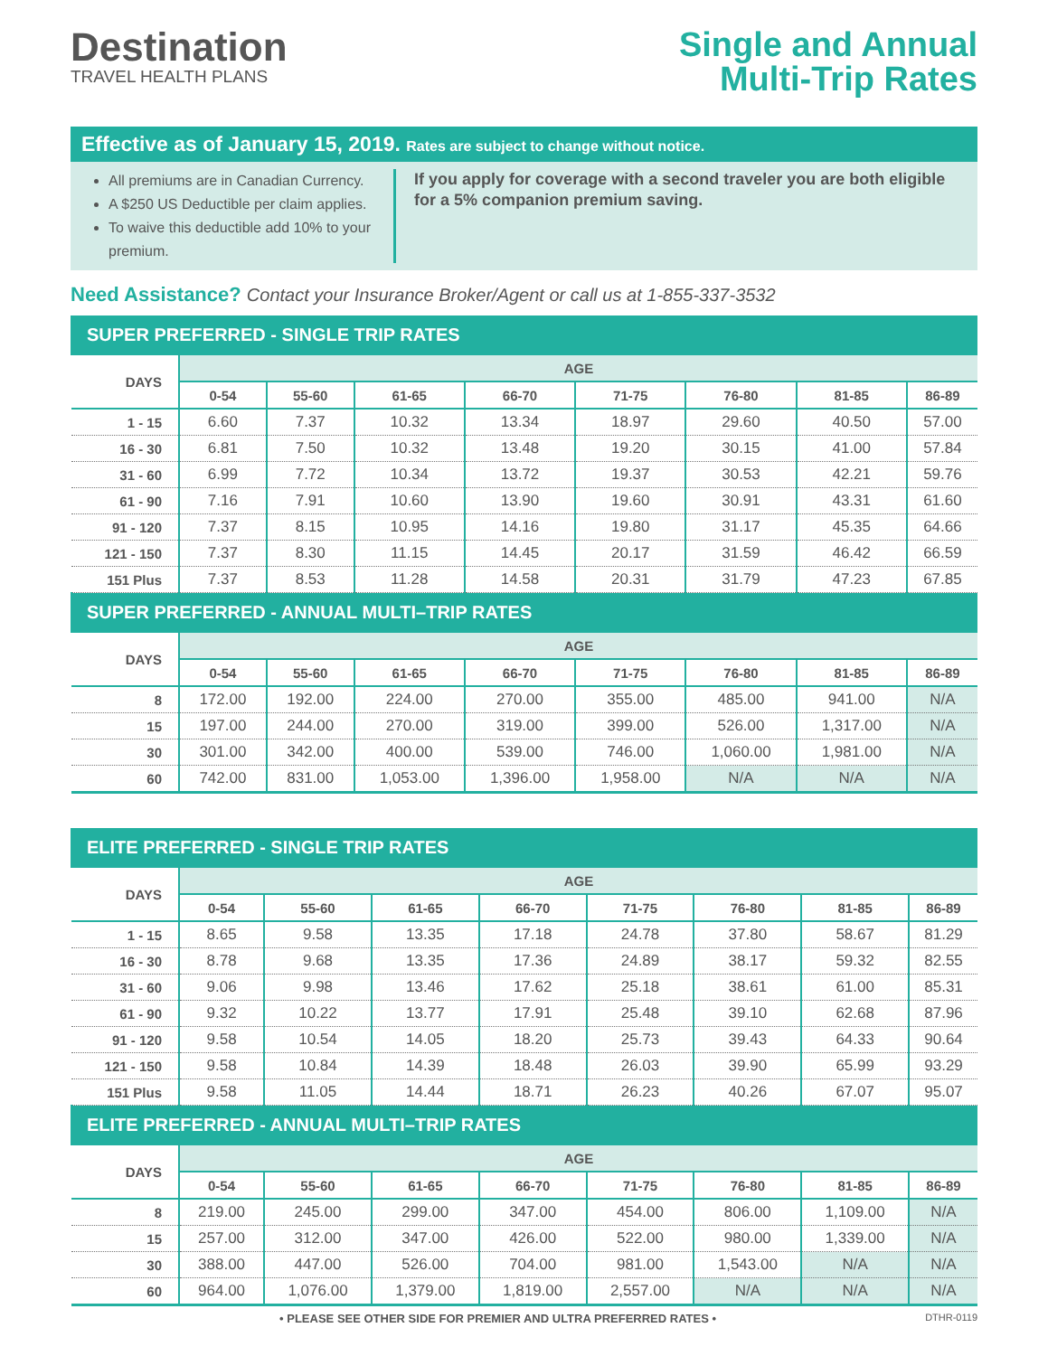Destination
TRAVEL HEALTH PLANS
Single and Annual
Multi-Trip Rates
Effective as of January 15, 2019. Rates are subject to change without notice.
All premiums are in Canadian Currency.
A $250 US Deductible per claim applies.
To waive this deductible add 10% to your premium.
If you apply for coverage with a second traveler you are both eligible for a 5% companion premium saving.
Need Assistance? Contact your Insurance Broker/Agent or call us at 1-855-337-3532
| SUPER PREFERRED - SINGLE TRIP RATES | | | | | | | | |
| --- | --- | --- | --- | --- | --- | --- | --- | --- |
| DAYS | AGE | | | | | | | |
| | 0-54 | 55-60 | 61-65 | 66-70 | 71-75 | 76-80 | 81-85 | 86-89 |
| 1 - 15 | 6.60 | 7.37 | 10.32 | 13.34 | 18.97 | 29.60 | 40.50 | 57.00 |
| 16 - 30 | 6.81 | 7.50 | 10.32 | 13.48 | 19.20 | 30.15 | 41.00 | 57.84 |
| 31 - 60 | 6.99 | 7.72 | 10.34 | 13.72 | 19.37 | 30.53 | 42.21 | 59.76 |
| 61 - 90 | 7.16 | 7.91 | 10.60 | 13.90 | 19.60 | 30.91 | 43.31 | 61.60 |
| 91 - 120 | 7.37 | 8.15 | 10.95 | 14.16 | 19.80 | 31.17 | 45.35 | 64.66 |
| 121 - 150 | 7.37 | 8.30 | 11.15 | 14.45 | 20.17 | 31.59 | 46.42 | 66.59 |
| 151 Plus | 7.37 | 8.53 | 11.28 | 14.58 | 20.31 | 31.79 | 47.23 | 67.85 |
| SUPER PREFERRED - ANNUAL MULTI–TRIP RATES | | | | | | | | |
| DAYS | AGE | | | | | | | |
| | 0-54 | 55-60 | 61-65 | 66-70 | 71-75 | 76-80 | 81-85 | 86-89 |
| 8 | 172.00 | 192.00 | 224.00 | 270.00 | 355.00 | 485.00 | 941.00 | N/A |
| 15 | 197.00 | 244.00 | 270.00 | 319.00 | 399.00 | 526.00 | 1,317.00 | N/A |
| 30 | 301.00 | 342.00 | 400.00 | 539.00 | 746.00 | 1,060.00 | 1,981.00 | N/A |
| 60 | 742.00 | 831.00 | 1,053.00 | 1,396.00 | 1,958.00 | N/A | N/A | N/A |
| ELITE PREFERRED - SINGLE TRIP RATES | | | | | | | | |
| --- | --- | --- | --- | --- | --- | --- | --- | --- |
| DAYS | AGE | | | | | | | |
| | 0-54 | 55-60 | 61-65 | 66-70 | 71-75 | 76-80 | 81-85 | 86-89 |
| 1 - 15 | 8.65 | 9.58 | 13.35 | 17.18 | 24.78 | 37.80 | 58.67 | 81.29 |
| 16 - 30 | 8.78 | 9.68 | 13.35 | 17.36 | 24.89 | 38.17 | 59.32 | 82.55 |
| 31 - 60 | 9.06 | 9.98 | 13.46 | 17.62 | 25.18 | 38.61 | 61.00 | 85.31 |
| 61 - 90 | 9.32 | 10.22 | 13.77 | 17.91 | 25.48 | 39.10 | 62.68 | 87.96 |
| 91 - 120 | 9.58 | 10.54 | 14.05 | 18.20 | 25.73 | 39.43 | 64.33 | 90.64 |
| 121 - 150 | 9.58 | 10.84 | 14.39 | 18.48 | 26.03 | 39.90 | 65.99 | 93.29 |
| 151 Plus | 9.58 | 11.05 | 14.44 | 18.71 | 26.23 | 40.26 | 67.07 | 95.07 |
| ELITE PREFERRED - ANNUAL MULTI–TRIP RATES | | | | | | | | |
| DAYS | AGE | | | | | | | |
| | 0-54 | 55-60 | 61-65 | 66-70 | 71-75 | 76-80 | 81-85 | 86-89 |
| 8 | 219.00 | 245.00 | 299.00 | 347.00 | 454.00 | 806.00 | 1,109.00 | N/A |
| 15 | 257.00 | 312.00 | 347.00 | 426.00 | 522.00 | 980.00 | 1,339.00 | N/A |
| 30 | 388.00 | 447.00 | 526.00 | 704.00 | 981.00 | 1,543.00 | N/A | N/A |
| 60 | 964.00 | 1,076.00 | 1,379.00 | 1,819.00 | 2,557.00 | N/A | N/A | N/A |
• PLEASE SEE OTHER SIDE FOR PREMIER AND ULTRA PREFERRED RATES • DTHR-0119